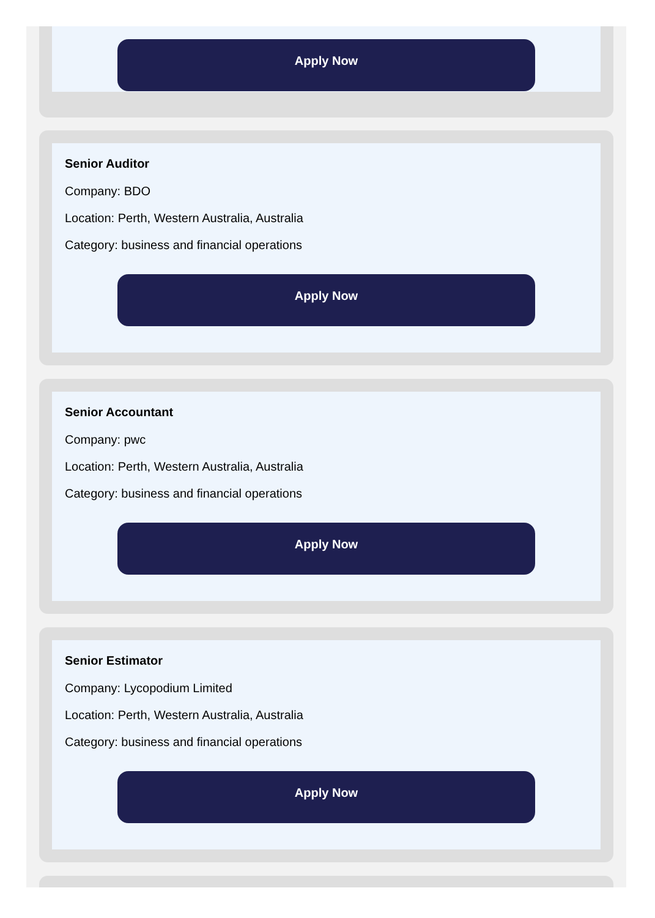Apply Now
Senior Auditor
Company: BDO
Location: Perth, Western Australia, Australia
Category: business and financial operations
Apply Now
Senior Accountant
Company: pwc
Location: Perth, Western Australia, Australia
Category: business and financial operations
Apply Now
Senior Estimator
Company: Lycopodium Limited
Location: Perth, Western Australia, Australia
Category: business and financial operations
Apply Now